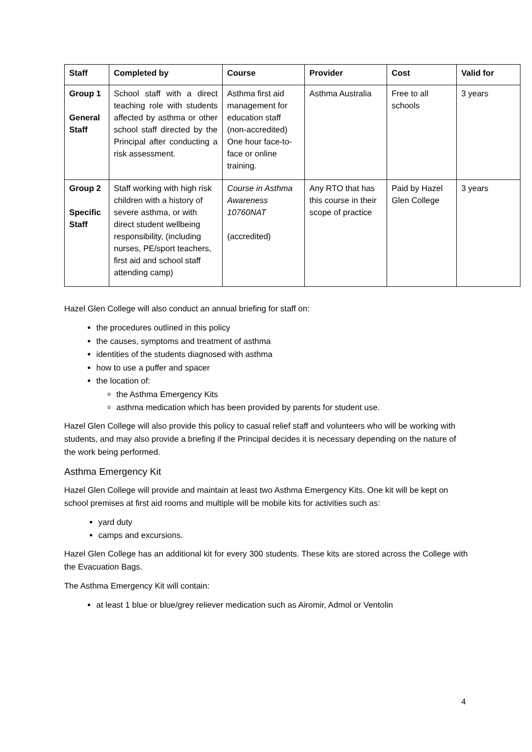| Staff | Completed by | Course | Provider | Cost | Valid for |
| --- | --- | --- | --- | --- | --- |
| Group 1 General Staff | School staff with a direct teaching role with students affected by asthma or other school staff directed by the Principal after conducting a risk assessment. | Asthma first aid management for education staff (non-accredited) One hour face-to-face or online training. | Asthma Australia | Free to all schools | 3 years |
| Group 2 Specific Staff | Staff working with high risk children with a history of severe asthma, or with direct student wellbeing responsibility, (including nurses, PE/sport teachers, first aid and school staff attending camp) | Course in Asthma Awareness 10760NAT (accredited) | Any RTO that has this course in their scope of practice | Paid by Hazel Glen College | 3 years |
Hazel Glen College will also conduct an annual briefing for staff on:
the procedures outlined in this policy
the causes, symptoms and treatment of asthma
identities of the students diagnosed with asthma
how to use a puffer and spacer
the location of:
the Asthma Emergency Kits
asthma medication which has been provided by parents for student use.
Hazel Glen College will also provide this policy to casual relief staff and volunteers who will be working with students, and may also provide a briefing if the Principal decides it is necessary depending on the nature of the work being performed.
Asthma Emergency Kit
Hazel Glen College will provide and maintain at least two Asthma Emergency Kits. One kit will be kept on school premises at first aid rooms and multiple will be mobile kits for activities such as:
yard duty
camps and excursions.
Hazel Glen College has an additional kit for every 300 students. These kits are stored across the College with the Evacuation Bags.
The Asthma Emergency Kit will contain:
at least 1 blue or blue/grey reliever medication such as Airomir, Admol or Ventolin
4